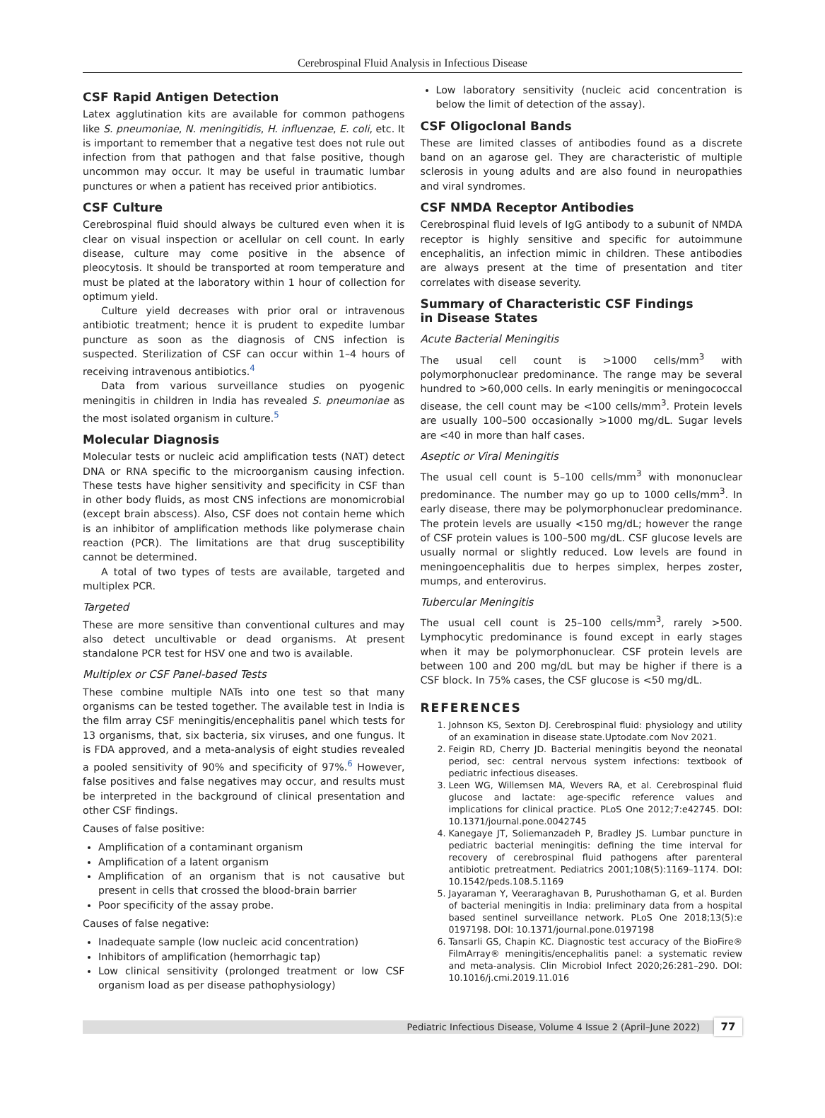Cerebrospinal Fluid Analysis in Infectious Disease
CSF Rapid Antigen Detection
Latex agglutination kits are available for common pathogens like S. pneumoniae, N. meningitidis, H. influenzae, E. coli, etc. It is important to remember that a negative test does not rule out infection from that pathogen and that false positive, though uncommon may occur. It may be useful in traumatic lumbar punctures or when a patient has received prior antibiotics.
CSF Culture
Cerebrospinal fluid should always be cultured even when it is clear on visual inspection or acellular on cell count. In early disease, culture may come positive in the absence of pleocytosis. It should be transported at room temperature and must be plated at the laboratory within 1 hour of collection for optimum yield.
Culture yield decreases with prior oral or intravenous antibiotic treatment; hence it is prudent to expedite lumbar puncture as soon as the diagnosis of CNS infection is suspected. Sterilization of CSF can occur within 1–4 hours of receiving intravenous antibiotics.<sup>4</sup>
Data from various surveillance studies on pyogenic meningitis in children in India has revealed S. pneumoniae as the most isolated organism in culture.<sup>5</sup>
Molecular Diagnosis
Molecular tests or nucleic acid amplification tests (NAT) detect DNA or RNA specific to the microorganism causing infection. These tests have higher sensitivity and specificity in CSF than in other body fluids, as most CNS infections are monomicrobial (except brain abscess). Also, CSF does not contain heme which is an inhibitor of amplification methods like polymerase chain reaction (PCR). The limitations are that drug susceptibility cannot be determined.
A total of two types of tests are available, targeted and multiplex PCR.
Targeted
These are more sensitive than conventional cultures and may also detect uncultivable or dead organisms. At present standalone PCR test for HSV one and two is available.
Multiplex or CSF Panel-based Tests
These combine multiple NATs into one test so that many organisms can be tested together. The available test in India is the film array CSF meningitis/encephalitis panel which tests for 13 organisms, that, six bacteria, six viruses, and one fungus. It is FDA approved, and a meta-analysis of eight studies revealed a pooled sensitivity of 90% and specificity of 97%.<sup>6</sup> However, false positives and false negatives may occur, and results must be interpreted in the background of clinical presentation and other CSF findings.
Causes of false positive:
Amplification of a contaminant organism
Amplification of a latent organism
Amplification of an organism that is not causative but present in cells that crossed the blood-brain barrier
Poor specificity of the assay probe.
Causes of false negative:
Inadequate sample (low nucleic acid concentration)
Inhibitors of amplification (hemorrhagic tap)
Low clinical sensitivity (prolonged treatment or low CSF organism load as per disease pathophysiology)
Low laboratory sensitivity (nucleic acid concentration is below the limit of detection of the assay).
CSF Oligoclonal Bands
These are limited classes of antibodies found as a discrete band on an agarose gel. They are characteristic of multiple sclerosis in young adults and are also found in neuropathies and viral syndromes.
CSF NMDA Receptor Antibodies
Cerebrospinal fluid levels of IgG antibody to a subunit of NMDA receptor is highly sensitive and specific for autoimmune encephalitis, an infection mimic in children. These antibodies are always present at the time of presentation and titer correlates with disease severity.
Summary of Characteristic CSF Findings
in Disease States
Acute Bacterial Meningitis
The usual cell count is >1000 cells/mm<sup>3</sup> with polymorphonuclear predominance. The range may be several hundred to >60,000 cells. In early meningitis or meningococcal disease, the cell count may be <100 cells/mm<sup>3</sup>. Protein levels are usually 100–500 occasionally >1000 mg/dL. Sugar levels are <40 in more than half cases.
Aseptic or Viral Meningitis
The usual cell count is 5–100 cells/mm<sup>3</sup> with mononuclear predominance. The number may go up to 1000 cells/mm<sup>3</sup>. In early disease, there may be polymorphonuclear predominance. The protein levels are usually <150 mg/dL; however the range of CSF protein values is 100–500 mg/dL. CSF glucose levels are usually normal or slightly reduced. Low levels are found in meningoencephalitis due to herpes simplex, herpes zoster, mumps, and enterovirus.
Tubercular Meningitis
The usual cell count is 25–100 cells/mm<sup>3</sup>, rarely >500. Lymphocytic predominance is found except in early stages when it may be polymorphonuclear. CSF protein levels are between 100 and 200 mg/dL but may be higher if there is a CSF block. In 75% cases, the CSF glucose is <50 mg/dL.
REFERENCES
1. Johnson KS, Sexton DJ. Cerebrospinal fluid: physiology and utility of an examination in disease state.Uptodate.com Nov 2021.
2. Feigin RD, Cherry JD. Bacterial meningitis beyond the neonatal period, sec: central nervous system infections: textbook of pediatric infectious diseases.
3. Leen WG, Willemsen MA, Wevers RA, et al. Cerebrospinal fluid glucose and lactate: age-specific reference values and implications for clinical practice. PLoS One 2012;7:e42745. DOI: 10.1371/journal.pone.0042745
4. Kanegaye JT, Soliemanzadeh P, Bradley JS. Lumbar puncture in pediatric bacterial meningitis: defining the time interval for recovery of cerebrospinal fluid pathogens after parenteral antibiotic pretreatment. Pediatrics 2001;108(5):1169–1174. DOI: 10.1542/peds.108.5.1169
5. Jayaraman Y, Veeraraghavan B, Purushothaman G, et al. Burden of bacterial meningitis in India: preliminary data from a hospital based sentinel surveillance network. PLoS One 2018;13(5):e 0197198. DOI: 10.1371/journal.pone.0197198
6. Tansarli GS, Chapin KC. Diagnostic test accuracy of the BioFire® FilmArray® meningitis/encephalitis panel: a systematic review and meta-analysis. Clin Microbiol Infect 2020;26:281–290. DOI: 10.1016/j.cmi.2019.11.016
Pediatric Infectious Disease, Volume 4 Issue 2 (April–June 2022)
77